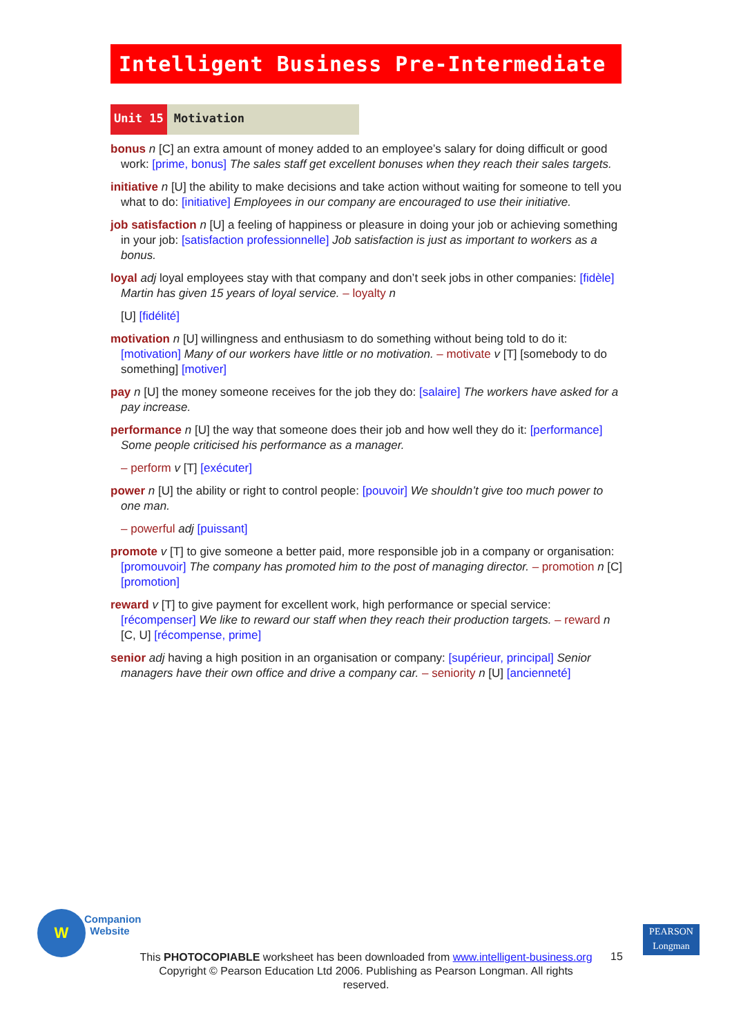Intelligent Business Pre-Intermediate
Unit 15 Motivation
bonus n [C] an extra amount of money added to an employee’s salary for doing difficult or good work: [prime, bonus] The sales staff get excellent bonuses when they reach their sales targets.
initiative n [U] the ability to make decisions and take action without waiting for someone to tell you what to do: [initiative] Employees in our company are encouraged to use their initiative.
job satisfaction n [U] a feeling of happiness or pleasure in doing your job or achieving something in your job: [satisfaction professionnelle] Job satisfaction is just as important to workers as a bonus.
loyal adj loyal employees stay with that company and don’t seek jobs in other companies: [fidèle] Martin has given 15 years of loyal service. – loyalty n
[U] [fidélité]
motivation n [U] willingness and enthusiasm to do something without being told to do it: [motivation] Many of our workers have little or no motivation. – motivate v [T] [somebody to do something] [motiver]
pay n [U] the money someone receives for the job they do: [salaire] The workers have asked for a pay increase.
performance n [U] the way that someone does their job and how well they do it: [performance] Some people criticised his performance as a manager.
– perform v [T] [exécuter]
power n [U] the ability or right to control people: [pouvoir] We shouldn’t give too much power to one man.
– powerful adj [puissant]
promote v [T] to give someone a better paid, more responsible job in a company or organisation: [promouvoir] The company has promoted him to the post of managing director. – promotion n [C] [promotion]
reward v [T] to give payment for excellent work, high performance or special service: [récompenser] We like to reward our staff when they reach their production targets. – reward n [C, U] [récompense, prime]
senior adj having a high position in an organisation or company: [supérieur, principal] Senior managers have their own office and drive a company car. – seniority n [U] [ancienneté]
W
Companion
Website
PEARSON
Longman
This PHOTOCOPIABLE worksheet has been downloaded from www.intelligent-business.org
Copyright © Pearson Education Ltd 2006. Publishing as Pearson Longman. All rights reserved.
15